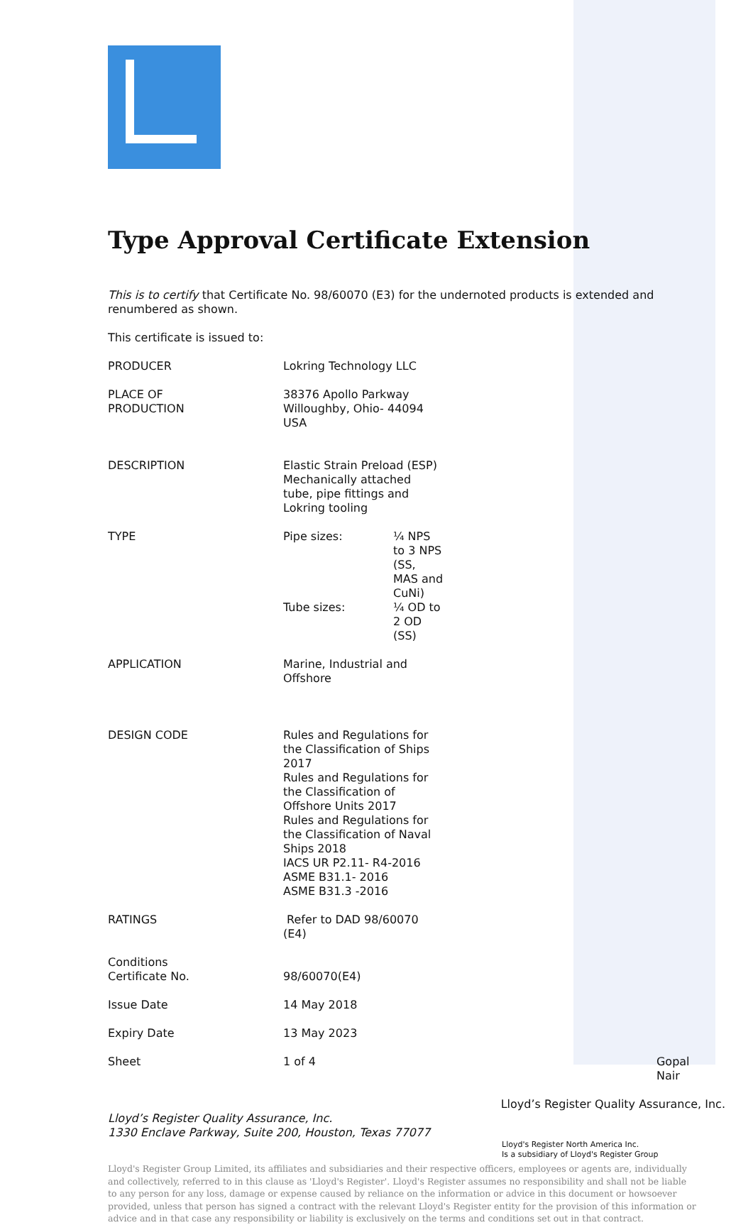Type Approval Certificate Extension
This is to certify that Certificate No. 98/60070 (E3) for the undernoted products is extended and renumbered as shown.
This certificate is issued to:
| PRODUCER | Lokring Technology LLC | |
| PLACE OF PRODUCTION | 38376 Apollo Parkway Willoughby, Ohio- 44094 USA | |
| DESCRIPTION | Elastic Strain Preload (ESP) Mechanically attached tube, pipe fittings and Lokring tooling | |
| TYPE | / Pipe sizes: / ¼ NPS to 3 NPS (SS, MAS and CuNi) / / Tube sizes: / ¼ OD to 2 OD (SS) / | |
| APPLICATION | Marine, Industrial and Offshore | |
| DESIGN CODE | Rules and Regulations for the Classification of Ships 2017 Rules and Regulations for the Classification of Offshore Units 2017 Rules and Regulations for the Classification of Naval Ships 2018 IACS UR P2.11- R4-2016 ASME B31.1- 2016 ASME B31.3 -2016 | |
| RATINGS | Refer to DAD 98/60070 (E4) | |
| Conditions Certificate No. | 98/60070(E4) | |
| Issue Date | 14 May 2018 | |
| Expiry Date | 13 May 2023 | |
| Sheet | 1 of 4 | Gopal Nair |
Lloyd’s Register Quality Assurance, Inc.
Lloyd’s Register Quality Assurance, Inc.
1330 Enclave Parkway, Suite 200, Houston, Texas 77077
Lloyd's Register North America Inc.
Is a subsidiary of Lloyd's Register Group
Lloyd's Register Group Limited, its affiliates and subsidiaries and their respective officers, employees or agents are, individually and collectively, referred to in this clause as 'Lloyd's Register'. Lloyd's Register assumes no responsibility and shall not be liable to any person for any loss, damage or expense caused by reliance on the information or advice in this document or howsoever provided, unless that person has signed a contract with the relevant Lloyd's Register entity for the provision of this information or advice and in that case any responsibility or liability is exclusively on the terms and conditions set out in that contract.